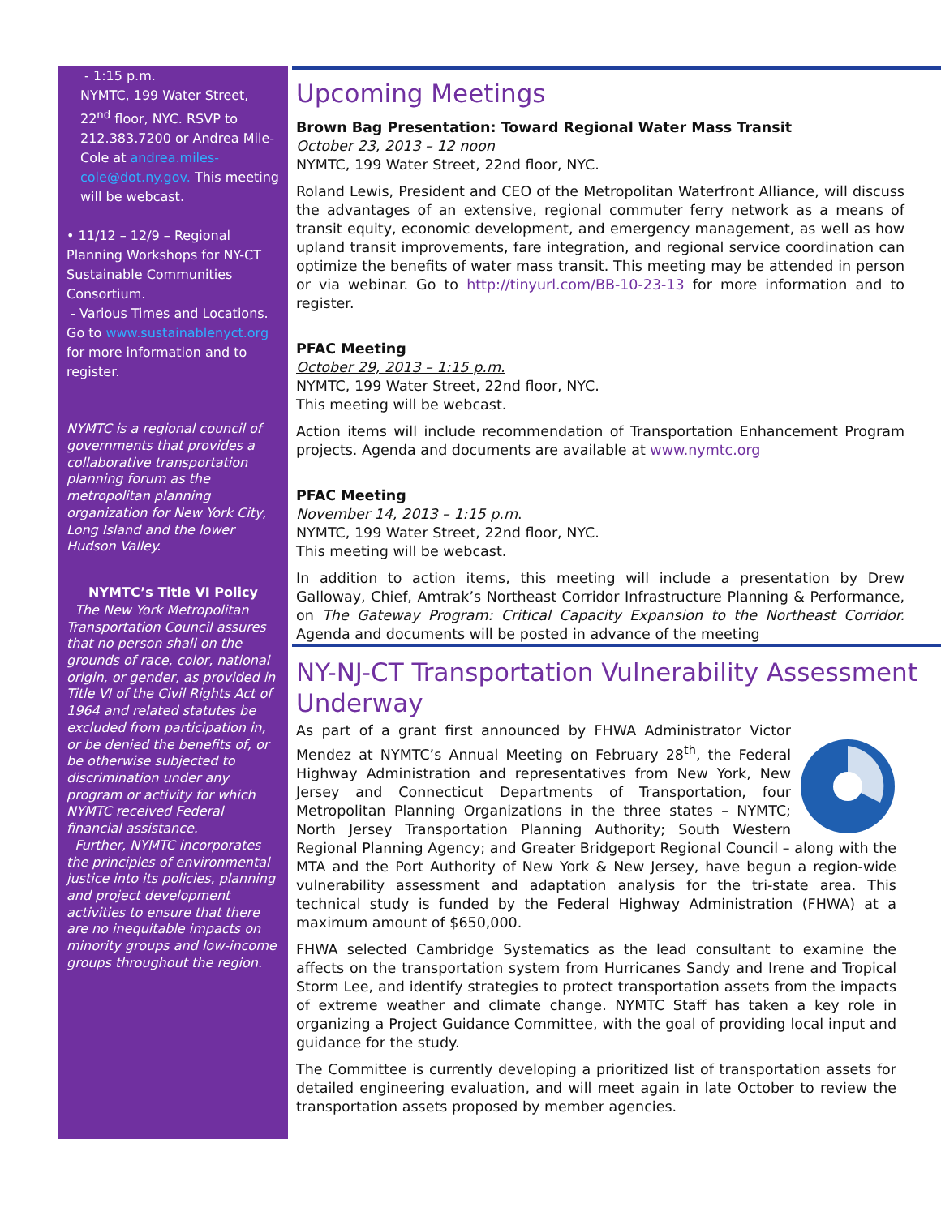- 1:15 p.m.
NYMTC, 199 Water Street, 22<sup>nd</sup> floor, NYC. RSVP to 212.383.7200 or Andrea Mile-Cole at andrea.miles-cole@dot.ny.gov. This meeting will be webcast.
• 11/12 – 12/9 – Regional Planning Workshops for NY-CT Sustainable Communities Consortium.
- Various Times and Locations. Go to www.sustainablenyct.org for more information and to register.
NYMTC is a regional council of governments that provides a collaborative transportation planning forum as the metropolitan planning organization for New York City, Long Island and the lower Hudson Valley.
NYMTC’s Title VI Policy
The New York Metropolitan Transportation Council assures that no person shall on the grounds of race, color, national origin, or gender, as provided in Title VI of the Civil Rights Act of 1964 and related statutes be excluded from participation in, or be denied the benefits of, or be otherwise subjected to discrimination under any program or activity for which NYMTC received Federal financial assistance.
Further, NYMTC incorporates the principles of environmental justice into its policies, planning and project development activities to ensure that there are no inequitable impacts on minority groups and low-income groups throughout the region.
Upcoming Meetings
Brown Bag Presentation: Toward Regional Water Mass Transit
October 23, 2013 – 12 noon
NYMTC, 199 Water Street, 22nd floor, NYC.
Roland Lewis, President and CEO of the Metropolitan Waterfront Alliance, will discuss the advantages of an extensive, regional commuter ferry network as a means of transit equity, economic development, and emergency management, as well as how upland transit improvements, fare integration, and regional service coordination can optimize the benefits of water mass transit. This meeting may be attended in person or via webinar. Go to http://tinyurl.com/BB-10-23-13 for more information and to register.
PFAC Meeting
October 29, 2013 – 1:15 p.m.
NYMTC, 199 Water Street, 22nd floor, NYC.
This meeting will be webcast.
Action items will include recommendation of Transportation Enhancement Program projects. Agenda and documents are available at www.nymtc.org
PFAC Meeting
November 14, 2013 – 1:15 p.m.
NYMTC, 199 Water Street, 22nd floor, NYC.
This meeting will be webcast.
In addition to action items, this meeting will include a presentation by Drew Galloway, Chief, Amtrak’s Northeast Corridor Infrastructure Planning & Performance, on The Gateway Program: Critical Capacity Expansion to the Northeast Corridor. Agenda and documents will be posted in advance of the meeting
NY-NJ-CT Transportation Vulnerability Assessment Underway
As part of a grant first announced by FHWA Administrator Victor Mendez at NYMTC’s Annual Meeting on February 28<sup>th</sup>, the Federal Highway Administration and representatives from New York, New Jersey and Connecticut Departments of Transportation, four Metropolitan Planning Organizations in the three states – NYMTC; North Jersey Transportation Planning Authority; South Western Regional Planning Agency; and Greater Bridgeport Regional Council – along with the MTA and the Port Authority of New York & New Jersey, have begun a region-wide vulnerability assessment and adaptation analysis for the tri-state area. This technical study is funded by the Federal Highway Administration (FHWA) at a maximum amount of $650,000.
FHWA selected Cambridge Systematics as the lead consultant to examine the affects on the transportation system from Hurricanes Sandy and Irene and Tropical Storm Lee, and identify strategies to protect transportation assets from the impacts of extreme weather and climate change. NYMTC Staff has taken a key role in organizing a Project Guidance Committee, with the goal of providing local input and guidance for the study.
The Committee is currently developing a prioritized list of transportation assets for detailed engineering evaluation, and will meet again in late October to review the transportation assets proposed by member agencies.